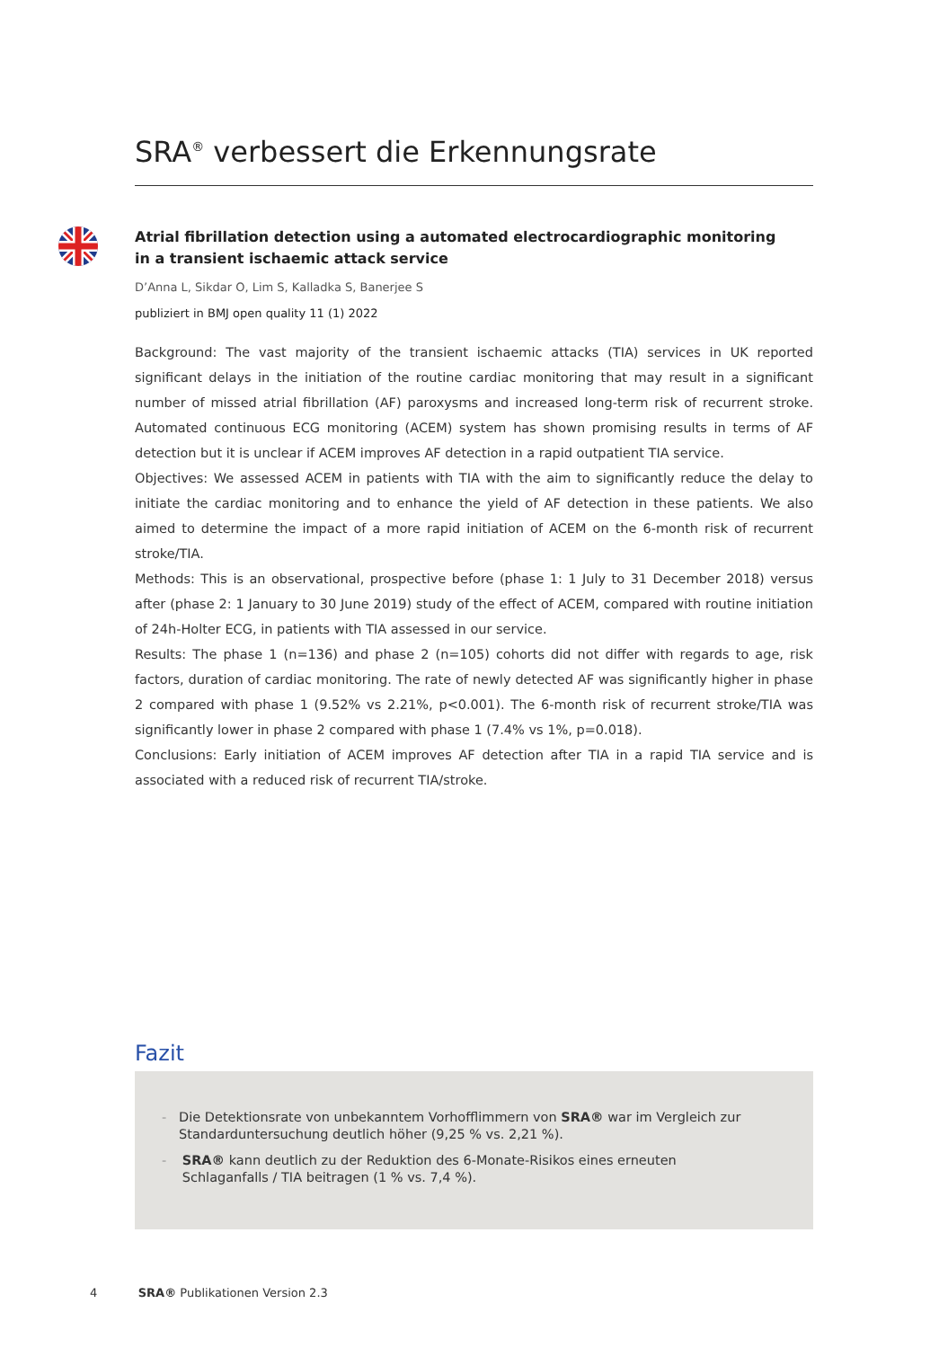SRA<sup>®</sup> verbessert die Erkennungsrate
Atrial fibrillation detection using a automated electrocardiographic monitoring
in a transient ischaemic attack service
D’Anna L, Sikdar O, Lim S, Kalladka S, Banerjee S
publiziert in BMJ open quality 11 (1) 2022
Background: The vast majority of the transient ischaemic attacks (TIA) services in UK reported significant delays in the initiation of the routine cardiac monitoring that may result in a significant number of missed atrial fibrillation (AF) paroxysms and increased long-term risk of recurrent stroke. Automated continuous ECG monitoring (ACEM) system has shown promising results in terms of AF detection but it is unclear if ACEM improves AF detection in a rapid outpatient TIA service.
Objectives: We assessed ACEM in patients with TIA with the aim to significantly reduce the delay to initiate the cardiac monitoring and to enhance the yield of AF detection in these patients. We also aimed to determine the impact of a more rapid initiation of ACEM on the 6-month risk of recurrent stroke/TIA.
Methods: This is an observational, prospective before (phase 1: 1 July to 31 December 2018) versus after (phase 2: 1 January to 30 June 2019) study of the effect of ACEM, compared with routine initiation of 24h-Holter ECG, in patients with TIA assessed in our service.
Results: The phase 1 (n=136) and phase 2 (n=105) cohorts did not differ with regards to age, risk factors, duration of cardiac monitoring. The rate of newly detected AF was significantly higher in phase 2 compared with phase 1 (9.52% vs 2.21%, p<0.001). The 6-month risk of recurrent stroke/TIA was significantly lower in phase 2 compared with phase 1 (7.4% vs 1%, p=0.018).
Conclusions: Early initiation of ACEM improves AF detection after TIA in a rapid TIA service and is associated with a reduced risk of recurrent TIA/stroke.
Fazit
- Die Detektionsrate von unbekanntem Vorhofflimmern von SRA® war im Vergleich zur Standarduntersuchung deutlich höher (9,25 % vs. 2,21 %).
- SRA® kann deutlich zu der Reduktion des 6-Monate-Risikos eines erneuten Schlaganfalls / TIA beitragen (1 % vs. 7,4 %).
4 SRA® Publikationen Version 2.3